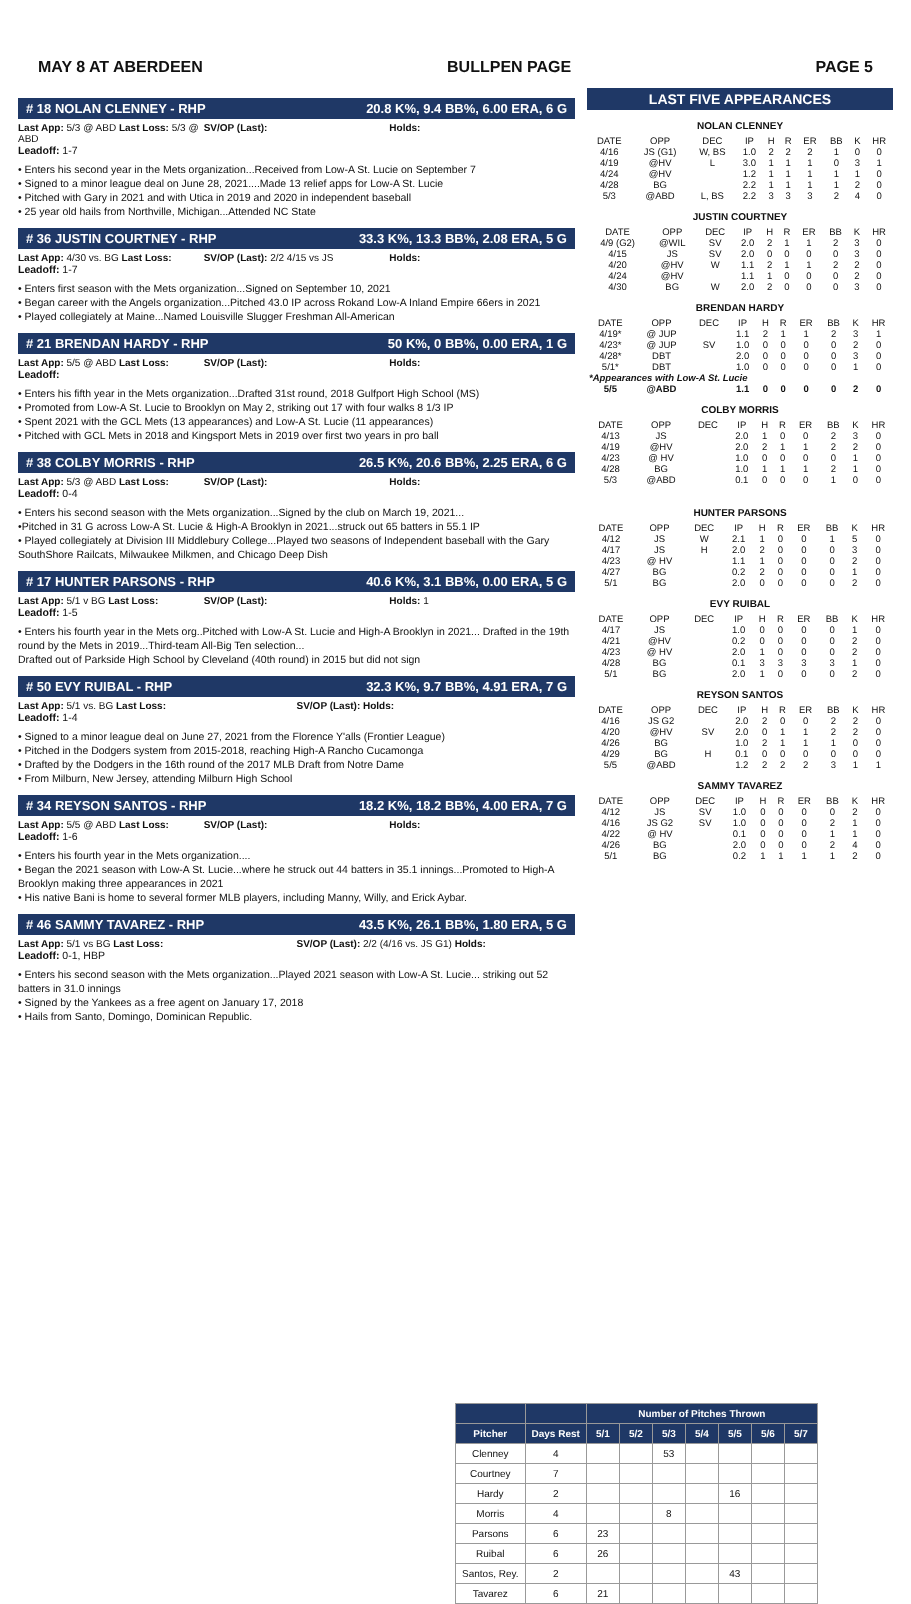MAY 8 AT ABERDEEN BULLPEN PAGE PAGE 5
# 18 NOLAN CLENNEY - RHP 20.8 K%, 9.4 BB%, 6.00 ERA, 6 G
Last App: 5/3 @ ABD Last Loss: 5/3 @ ABD SV/OP (Last): Holds:
Leadoff: 1-7
• Enters his second year in the Mets organization...Received from Low-A St. Lucie on September 7
• Signed to a minor league deal on June 28, 2021....Made 13 relief apps for Low-A St. Lucie
• Pitched with Gary in 2021 and with Utica in 2019 and 2020 in independent baseball
• 25 year old hails from Northville, Michigan...Attended NC State
# 36 JUSTIN COURTNEY - RHP 33.3 K%, 13.3 BB%, 2.08 ERA, 5 G
Last App: 4/30 vs. BG Last Loss: SV/OP (Last): 2/2 4/15 vs JS Holds:
Leadoff: 1-7
• Enters first season with the Mets organization...Signed on September 10, 2021
• Began career with the Angels organization...Pitched 43.0 IP across Rokand Low-A Inland Empire 66ers in 2021
• Played collegiately at Maine...Named Louisville Slugger Freshman All-American
# 21 BRENDAN HARDY - RHP 50 K%, 0 BB%, 0.00 ERA, 1 G
Last App: 5/5 @ ABD Last Loss: SV/OP (Last): Holds:
Leadoff:
• Enters his fifth year in the Mets organization...Drafted 31st round, 2018 Gulfport High School (MS)
• Promoted from Low-A St. Lucie to Brooklyn on May 2, striking out 17 with four walks 8 1/3 IP
• Spent 2021 with the GCL Mets (13 appearances) and Low-A St. Lucie (11 appearances)
• Pitched with GCL Mets in 2018 and Kingsport Mets in 2019 over first two years in pro ball
# 38 COLBY MORRIS - RHP 26.5 K%, 20.6 BB%, 2.25 ERA, 6 G
Last App: 5/3 @ ABD Last Loss: SV/OP (Last): Holds:
Leadoff: 0-4
• Enters his second season with the Mets organization...Signed by the club on March 19, 2021...
•Pitched in 31 G across Low-A St. Lucie & High-A Brooklyn in 2021...struck out 65 batters in 55.1 IP
• Played collegiately at Division III Middlebury College...Played two seasons of Independent baseball with the Gary SouthShore Railcats, Milwaukee Milkmen, and Chicago Deep Dish
# 17 HUNTER PARSONS - RHP 40.6 K%, 3.1 BB%, 0.00 ERA, 5 G
Last App: 5/1 v BG Last Loss: SV/OP (Last): Holds: 1
Leadoff: 1-5
• Enters his fourth year in the Mets org..Pitched with Low-A St. Lucie and High-A Brooklyn in 2021... Drafted in the 19th round by the Mets in 2019...Third-team All-Big Ten selection...
Drafted out of Parkside High School by Cleveland (40th round) in 2015 but did not sign
# 50 EVY RUIBAL - RHP 32.3 K%, 9.7 BB%, 4.91 ERA, 7 G
Last App: 5/1 vs. BG Last Loss: SV/OP (Last): Holds:
Leadoff: 1-4
• Signed to a minor league deal on June 27, 2021 from the Florence Y'alls (Frontier League)
• Pitched in the Dodgers system from 2015-2018, reaching High-A Rancho Cucamonga
• Drafted by the Dodgers in the 16th round of the 2017 MLB Draft from Notre Dame
• From Milburn, New Jersey, attending Milburn High School
# 34 REYSON SANTOS - RHP 18.2 K%, 18.2 BB%, 4.00 ERA, 7 G
Last App: 5/5 @ ABD Last Loss: SV/OP (Last): Holds:
Leadoff: 1-6
• Enters his fourth year in the Mets organization....
• Began the 2021 season with Low-A St. Lucie...where he struck out 44 batters in 35.1 innings...Promoted to High-A Brooklyn making three appearances in 2021
• His native Bani is home to several former MLB players, including Manny, Willy, and Erick Aybar.
# 46 SAMMY TAVAREZ - RHP 43.5 K%, 26.1 BB%, 1.80 ERA, 5 G
Last App: 5/1 vs BG Last Loss: SV/OP (Last): 2/2 (4/16 vs. JS G1) Holds:
Leadoff: 0-1, HBP
• Enters his second season with the Mets organization...Played 2021 season with Low-A St. Lucie... striking out 52 batters in 31.0 innings
• Signed by the Yankees as a free agent on January 17, 2018
• Hails from Santo, Domingo, Dominican Republic.
LAST FIVE APPEARANCES
NOLAN CLENNEY
| DATE | OPP | DEC | IP | H | R | ER | BB | K | HR |
| --- | --- | --- | --- | --- | --- | --- | --- | --- | --- |
| 4/16 | JS (G1) | W, BS | 1.0 | 2 | 2 | 2 | 1 | 0 | 0 |
| 4/19 | @HV | L | 3.0 | 1 | 1 | 1 | 0 | 3 | 1 |
| 4/24 | @HV | | 1.2 | 1 | 1 | 1 | 1 | 1 | 0 |
| 4/28 | BG | | 2.2 | 1 | 1 | 1 | 1 | 2 | 0 |
| 5/3 | @ABD | L, BS | 2.2 | 3 | 3 | 3 | 2 | 4 | 0 |
JUSTIN COURTNEY
| DATE | OPP | DEC | IP | H | R | ER | BB | K | HR |
| --- | --- | --- | --- | --- | --- | --- | --- | --- | --- |
| 4/9 (G2) | @WIL | SV | 2.0 | 2 | 1 | 1 | 2 | 3 | 0 |
| 4/15 | JS | SV | 2.0 | 0 | 0 | 0 | 0 | 3 | 0 |
| 4/20 | @HV | W | 1.1 | 2 | 1 | 1 | 2 | 2 | 0 |
| 4/24 | @HV | | 1.1 | 1 | 0 | 0 | 0 | 2 | 0 |
| 4/30 | BG | W | 2.0 | 2 | 0 | 0 | 0 | 3 | 0 |
BRENDAN HARDY
| DATE | OPP | DEC | IP | H | R | ER | BB | K | HR |
| --- | --- | --- | --- | --- | --- | --- | --- | --- | --- |
| 4/19* | @ JUP | | 1.1 | 2 | 1 | 1 | 2 | 3 | 1 |
| 4/23* | @ JUP | SV | 1.0 | 0 | 0 | 0 | 0 | 2 | 0 |
| 4/28* | DBT | | 2.0 | 0 | 0 | 0 | 0 | 3 | 0 |
| 5/1* | DBT | | 1.0 | 0 | 0 | 0 | 0 | 1 | 0 |
| *Appearances with Low-A St. Lucie | | | | | | | | | |
| 5/5 | @ABD | | 1.1 | 0 | 0 | 0 | 0 | 2 | 0 |
COLBY MORRIS
| DATE | OPP | DEC | IP | H | R | ER | BB | K | HR |
| --- | --- | --- | --- | --- | --- | --- | --- | --- | --- |
| 4/13 | JS | | 2.0 | 1 | 0 | 0 | 2 | 3 | 0 |
| 4/19 | @HV | | 2.0 | 2 | 1 | 1 | 2 | 2 | 0 |
| 4/23 | @ HV | | 1.0 | 0 | 0 | 0 | 0 | 1 | 0 |
| 4/28 | BG | | 1.0 | 1 | 1 | 1 | 2 | 1 | 0 |
| 5/3 | @ABD | | 0.1 | 0 | 0 | 0 | 1 | 0 | 0 |
HUNTER PARSONS
| DATE | OPP | DEC | IP | H | R | ER | BB | K | HR |
| --- | --- | --- | --- | --- | --- | --- | --- | --- | --- |
| 4/12 | JS | W | 2.1 | 1 | 0 | 0 | 1 | 5 | 0 |
| 4/17 | JS | H | 2.0 | 2 | 0 | 0 | 0 | 3 | 0 |
| 4/23 | @ HV | | 1.1 | 1 | 0 | 0 | 0 | 2 | 0 |
| 4/27 | BG | | 0.2 | 2 | 0 | 0 | 0 | 1 | 0 |
| 5/1 | BG | | 2.0 | 0 | 0 | 0 | 0 | 2 | 0 |
EVY RUIBAL
| DATE | OPP | DEC | IP | H | R | ER | BB | K | HR |
| --- | --- | --- | --- | --- | --- | --- | --- | --- | --- |
| 4/17 | JS | | 1.0 | 0 | 0 | 0 | 0 | 1 | 0 |
| 4/21 | @HV | | 0.2 | 0 | 0 | 0 | 0 | 2 | 0 |
| 4/23 | @ HV | | 2.0 | 1 | 0 | 0 | 0 | 2 | 0 |
| 4/28 | BG | | 0.1 | 3 | 3 | 3 | 3 | 1 | 0 |
| 5/1 | BG | | 2.0 | 1 | 0 | 0 | 0 | 2 | 0 |
REYSON SANTOS
| DATE | OPP | DEC | IP | H | R | ER | BB | K | HR |
| --- | --- | --- | --- | --- | --- | --- | --- | --- | --- |
| 4/16 | JS G2 | | 2.0 | 2 | 0 | 0 | 2 | 2 | 0 |
| 4/20 | @HV | SV | 2.0 | 0 | 1 | 1 | 2 | 2 | 0 |
| 4/26 | BG | | 1.0 | 2 | 1 | 1 | 1 | 0 | 0 |
| 4/29 | BG | H | 0.1 | 0 | 0 | 0 | 0 | 0 | 0 |
| 5/5 | @ABD | | 1.2 | 2 | 2 | 2 | 3 | 1 | 1 |
SAMMY TAVAREZ
| DATE | OPP | DEC | IP | H | R | ER | BB | K | HR |
| --- | --- | --- | --- | --- | --- | --- | --- | --- | --- |
| 4/12 | JS | SV | 1.0 | 0 | 0 | 0 | 0 | 2 | 0 |
| 4/16 | JS G2 | SV | 1.0 | 0 | 0 | 0 | 2 | 1 | 0 |
| 4/22 | @ HV | | 0.1 | 0 | 0 | 0 | 1 | 1 | 0 |
| 4/26 | BG | | 2.0 | 0 | 0 | 0 | 2 | 4 | 0 |
| 5/1 | BG | | 0.2 | 1 | 1 | 1 | 1 | 2 | 0 |
| | | Number of Pitches Thrown | | | | | | |
| --- | --- | --- | --- | --- | --- | --- | --- | --- |
| Pitcher | Days Rest | 5/1 | 5/2 | 5/3 | 5/4 | 5/5 | 5/6 | 5/7 |
| Clenney | 4 | | | 53 | | | | |
| Courtney | 7 | | | | | | | |
| Hardy | 2 | | | | | 16 | | |
| Morris | 4 | | | 8 | | | | |
| Parsons | 6 | 23 | | | | | | |
| Ruibal | 6 | 26 | | | | | | |
| Santos, Rey. | 2 | | | | | 43 | | |
| Tavarez | 6 | 21 | | | | | | |